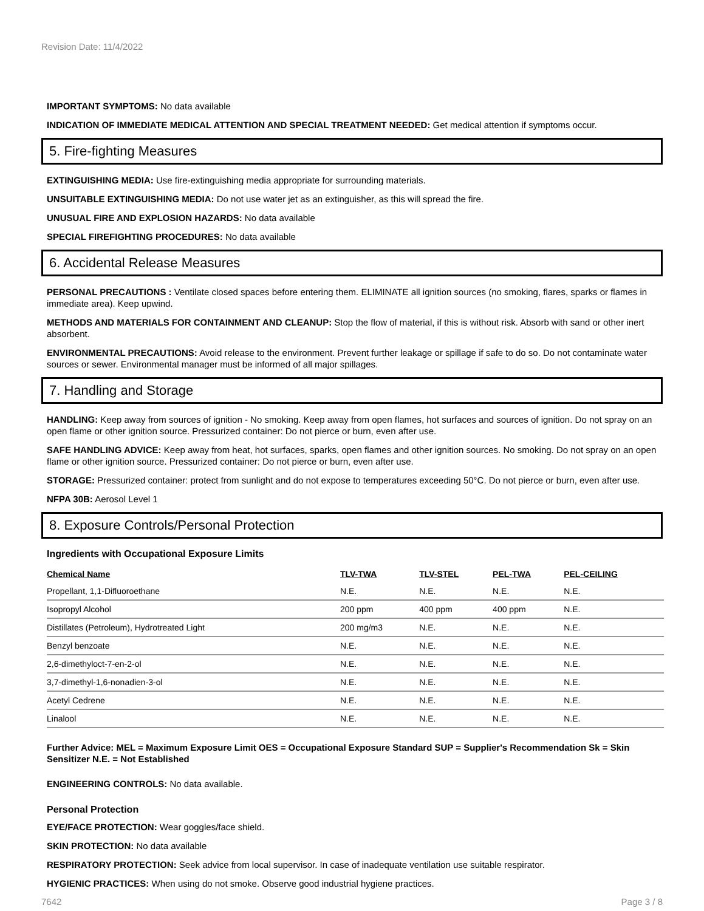Revision Date: 11/4/2022
IMPORTANT SYMPTOMS: No data available
INDICATION OF IMMEDIATE MEDICAL ATTENTION AND SPECIAL TREATMENT NEEDED: Get medical attention if symptoms occur.
5. Fire-fighting Measures
EXTINGUISHING MEDIA: Use fire-extinguishing media appropriate for surrounding materials.
UNSUITABLE EXTINGUISHING MEDIA: Do not use water jet as an extinguisher, as this will spread the fire.
UNUSUAL FIRE AND EXPLOSION HAZARDS: No data available
SPECIAL FIREFIGHTING PROCEDURES: No data available
6. Accidental Release Measures
PERSONAL PRECAUTIONS : Ventilate closed spaces before entering them. ELIMINATE all ignition sources (no smoking, flares, sparks or flames in immediate area). Keep upwind.
METHODS AND MATERIALS FOR CONTAINMENT AND CLEANUP: Stop the flow of material, if this is without risk. Absorb with sand or other inert absorbent.
ENVIRONMENTAL PRECAUTIONS: Avoid release to the environment. Prevent further leakage or spillage if safe to do so. Do not contaminate water sources or sewer. Environmental manager must be informed of all major spillages.
7. Handling and Storage
HANDLING: Keep away from sources of ignition - No smoking. Keep away from open flames, hot surfaces and sources of ignition. Do not spray on an open flame or other ignition source. Pressurized container: Do not pierce or burn, even after use.
SAFE HANDLING ADVICE: Keep away from heat, hot surfaces, sparks, open flames and other ignition sources. No smoking. Do not spray on an open flame or other ignition source. Pressurized container: Do not pierce or burn, even after use.
STORAGE: Pressurized container: protect from sunlight and do not expose to temperatures exceeding 50°C. Do not pierce or burn, even after use.
NFPA 30B: Aerosol Level 1
8. Exposure Controls/Personal Protection
Ingredients with Occupational Exposure Limits
| Chemical Name | TLV-TWA | TLV-STEL | PEL-TWA | PEL-CEILING |
| --- | --- | --- | --- | --- |
| Propellant, 1,1-Difluoroethane | N.E. | N.E. | N.E. | N.E. |
| Isopropyl Alcohol | 200 ppm | 400 ppm | 400 ppm | N.E. |
| Distillates (Petroleum), Hydrotreated Light | 200 mg/m3 | N.E. | N.E. | N.E. |
| Benzyl benzoate | N.E. | N.E. | N.E. | N.E. |
| 2,6-dimethyloct-7-en-2-ol | N.E. | N.E. | N.E. | N.E. |
| 3,7-dimethyl-1,6-nonadien-3-ol | N.E. | N.E. | N.E. | N.E. |
| Acetyl Cedrene | N.E. | N.E. | N.E. | N.E. |
| Linalool | N.E. | N.E. | N.E. | N.E. |
Further Advice: MEL = Maximum Exposure Limit OES = Occupational Exposure Standard SUP = Supplier's Recommendation Sk = Skin Sensitizer N.E. = Not Established
ENGINEERING CONTROLS: No data available.
Personal Protection
EYE/FACE PROTECTION: Wear goggles/face shield.
SKIN PROTECTION: No data available
RESPIRATORY PROTECTION: Seek advice from local supervisor. In case of inadequate ventilation use suitable respirator.
HYGIENIC PRACTICES: When using do not smoke. Observe good industrial hygiene practices.
7642 Page 3 / 8